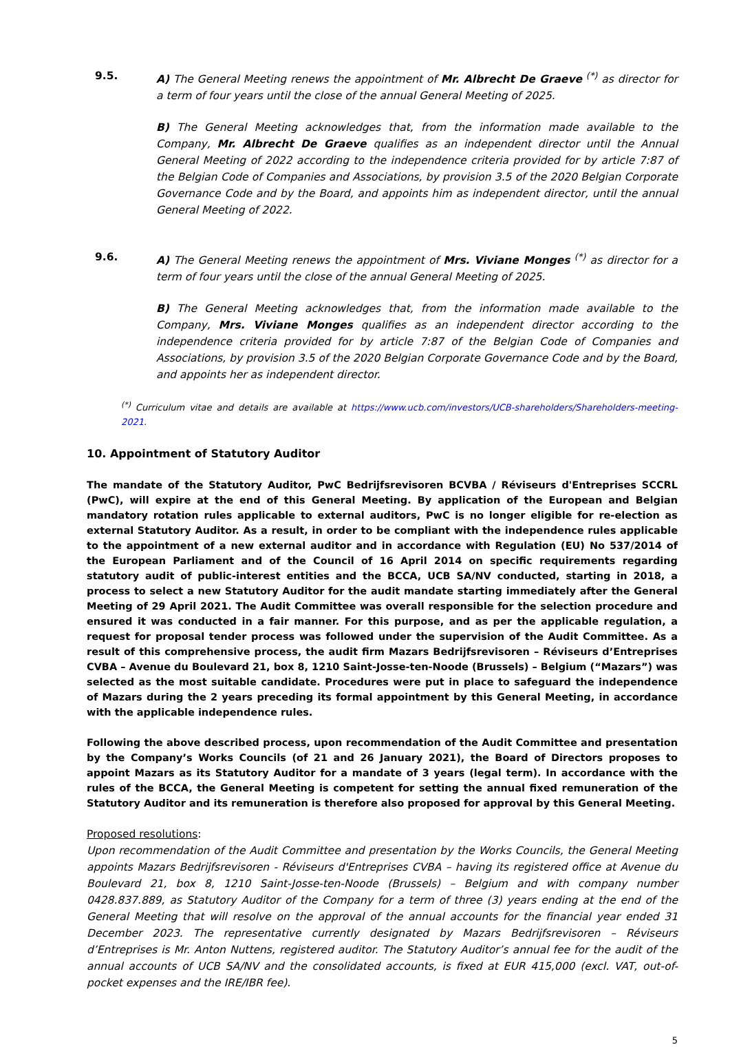9.5. A) The General Meeting renews the appointment of Mr. Albrecht De Graeve <sup>(*)</sup> as director for a term of four years until the close of the annual General Meeting of 2025.
B) The General Meeting acknowledges that, from the information made available to the Company, Mr. Albrecht De Graeve qualifies as an independent director until the Annual General Meeting of 2022 according to the independence criteria provided for by article 7:87 of the Belgian Code of Companies and Associations, by provision 3.5 of the 2020 Belgian Corporate Governance Code and by the Board, and appoints him as independent director, until the annual General Meeting of 2022.
9.6. A) The General Meeting renews the appointment of Mrs. Viviane Monges <sup>(*)</sup> as director for a term of four years until the close of the annual General Meeting of 2025.
B) The General Meeting acknowledges that, from the information made available to the Company, Mrs. Viviane Monges qualifies as an independent director according to the independence criteria provided for by article 7:87 of the Belgian Code of Companies and Associations, by provision 3.5 of the 2020 Belgian Corporate Governance Code and by the Board, and appoints her as independent director.
<sup>(*)</sup> Curriculum vitae and details are available at https://www.ucb.com/investors/UCB-shareholders/Shareholders-meeting-2021.
10. Appointment of Statutory Auditor
The mandate of the Statutory Auditor, PwC Bedrijfsrevisoren BCVBA / Réviseurs d'Entreprises SCCRL (PwC), will expire at the end of this General Meeting. By application of the European and Belgian mandatory rotation rules applicable to external auditors, PwC is no longer eligible for re-election as external Statutory Auditor. As a result, in order to be compliant with the independence rules applicable to the appointment of a new external auditor and in accordance with Regulation (EU) No 537/2014 of the European Parliament and of the Council of 16 April 2014 on specific requirements regarding statutory audit of public-interest entities and the BCCA, UCB SA/NV conducted, starting in 2018, a process to select a new Statutory Auditor for the audit mandate starting immediately after the General Meeting of 29 April 2021. The Audit Committee was overall responsible for the selection procedure and ensured it was conducted in a fair manner. For this purpose, and as per the applicable regulation, a request for proposal tender process was followed under the supervision of the Audit Committee. As a result of this comprehensive process, the audit firm Mazars Bedrijfsrevisoren – Réviseurs d’Entreprises CVBA – Avenue du Boulevard 21, box 8, 1210 Saint-Josse-ten-Noode (Brussels) – Belgium (“Mazars”) was selected as the most suitable candidate. Procedures were put in place to safeguard the independence of Mazars during the 2 years preceding its formal appointment by this General Meeting, in accordance with the applicable independence rules.
Following the above described process, upon recommendation of the Audit Committee and presentation by the Company’s Works Councils (of 21 and 26 January 2021), the Board of Directors proposes to appoint Mazars as its Statutory Auditor for a mandate of 3 years (legal term). In accordance with the rules of the BCCA, the General Meeting is competent for setting the annual fixed remuneration of the Statutory Auditor and its remuneration is therefore also proposed for approval by this General Meeting.
Proposed resolutions:
Upon recommendation of the Audit Committee and presentation by the Works Councils, the General Meeting appoints Mazars Bedrijfsrevisoren - Réviseurs d'Entreprises CVBA – having its registered office at Avenue du Boulevard 21, box 8, 1210 Saint-Josse-ten-Noode (Brussels) – Belgium and with company number 0428.837.889, as Statutory Auditor of the Company for a term of three (3) years ending at the end of the General Meeting that will resolve on the approval of the annual accounts for the financial year ended 31 December 2023. The representative currently designated by Mazars Bedrijfsrevisoren – Réviseurs d’Entreprises is Mr. Anton Nuttens, registered auditor. The Statutory Auditor’s annual fee for the audit of the annual accounts of UCB SA/NV and the consolidated accounts, is fixed at EUR 415,000 (excl. VAT, out-of-pocket expenses and the IRE/IBR fee).
5